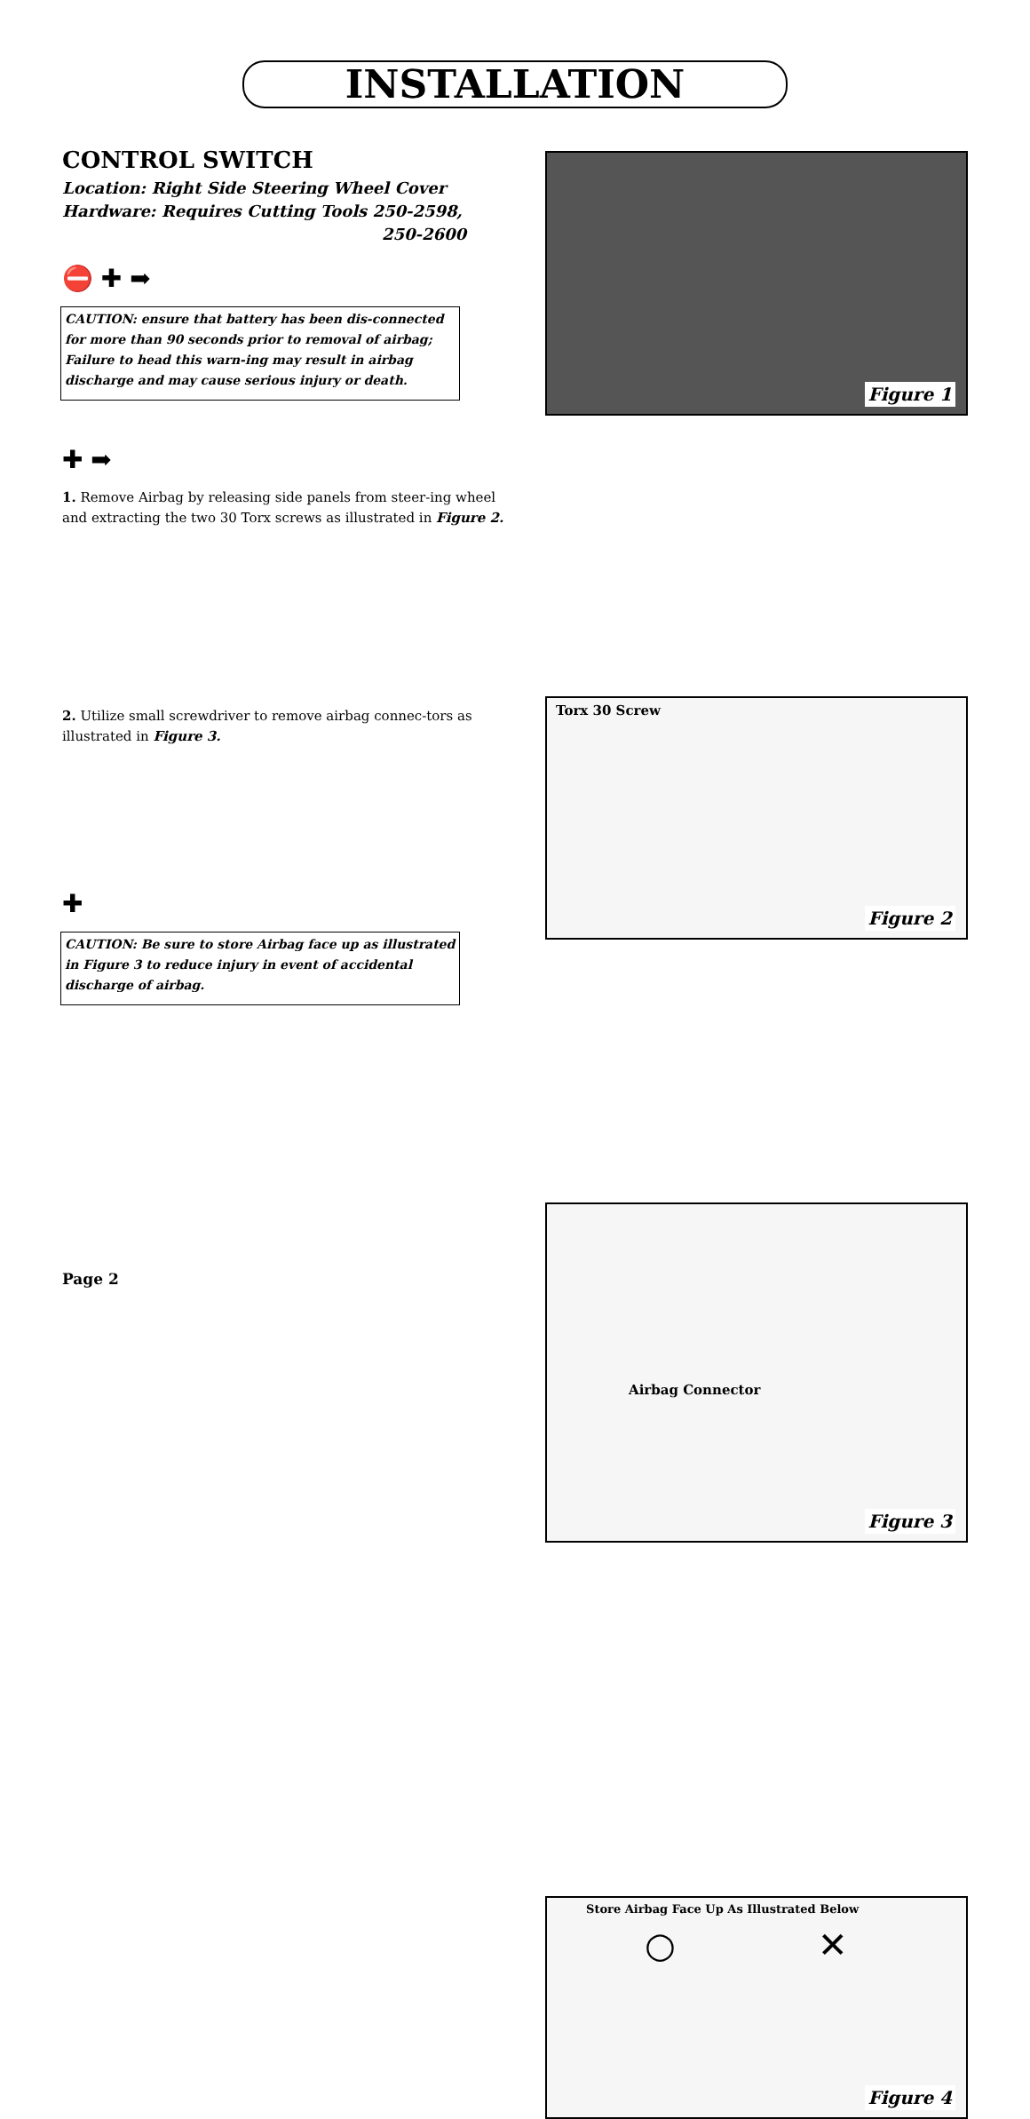INSTALLATION
CONTROL SWITCH
Location: Right Side Steering Wheel Cover
Hardware: Requires Cutting Tools 250-2598,
250-2600
⛔ ✚ ➡
CAUTION: ensure that battery has been dis-connected for more than 90 seconds prior to removal of airbag; Failure to head this warn-ing may result in airbag discharge and may cause serious injury or death.
✚ ➡
1. Remove Airbag by releasing side panels from steer-ing wheel and extracting the two 30 Torx screws as illustrated in Figure 2.
2. Utilize small screwdriver to remove airbag connec-tors as illustrated in Figure 3.
✚
CAUTION: Be sure to store Airbag face up as illustrated in Figure 3 to reduce injury in event of accidental discharge of airbag.
Figure 1
Torx 30 Screw
Figure 2
Airbag Connector
Figure 3
Store Airbag Face Up As Illustrated Below
○ ✕
Figure 4
Page 2